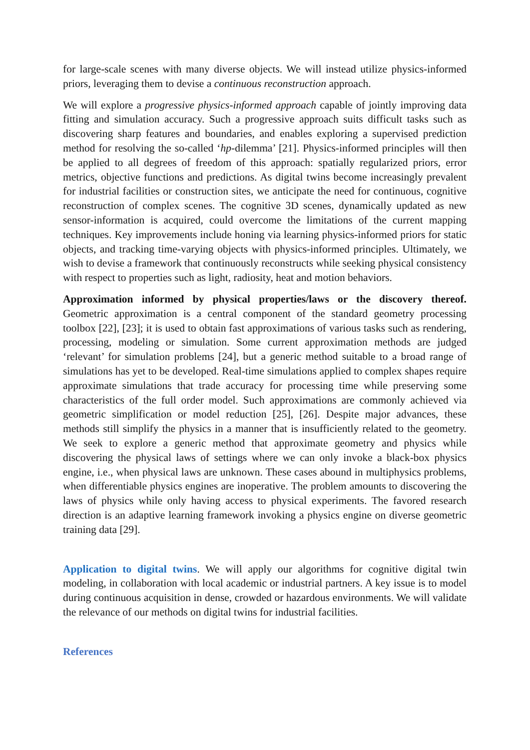for large-scale scenes with many diverse objects. We will instead utilize physics-informed priors, leveraging them to devise a continuous reconstruction approach.
We will explore a progressive physics-informed approach capable of jointly improving data fitting and simulation accuracy. Such a progressive approach suits difficult tasks such as discovering sharp features and boundaries, and enables exploring a supervised prediction method for resolving the so-called ‘hp-dilemma’ [21]. Physics-informed principles will then be applied to all degrees of freedom of this approach: spatially regularized priors, error metrics, objective functions and predictions. As digital twins become increasingly prevalent for industrial facilities or construction sites, we anticipate the need for continuous, cognitive reconstruction of complex scenes. The cognitive 3D scenes, dynamically updated as new sensor-information is acquired, could overcome the limitations of the current mapping techniques. Key improvements include honing via learning physics-informed priors for static objects, and tracking time-varying objects with physics-informed principles. Ultimately, we wish to devise a framework that continuously reconstructs while seeking physical consistency with respect to properties such as light, radiosity, heat and motion behaviors.
Approximation informed by physical properties/laws or the discovery thereof. Geometric approximation is a central component of the standard geometry processing toolbox [22], [23]; it is used to obtain fast approximations of various tasks such as rendering, processing, modeling or simulation. Some current approximation methods are judged ‘relevant’ for simulation problems [24], but a generic method suitable to a broad range of simulations has yet to be developed. Real-time simulations applied to complex shapes require approximate simulations that trade accuracy for processing time while preserving some characteristics of the full order model. Such approximations are commonly achieved via geometric simplification or model reduction [25], [26]. Despite major advances, these methods still simplify the physics in a manner that is insufficiently related to the geometry. We seek to explore a generic method that approximate geometry and physics while discovering the physical laws of settings where we can only invoke a black-box physics engine, i.e., when physical laws are unknown. These cases abound in multiphysics problems, when differentiable physics engines are inoperative. The problem amounts to discovering the laws of physics while only having access to physical experiments. The favored research direction is an adaptive learning framework invoking a physics engine on diverse geometric training data [29].
Application to digital twins. We will apply our algorithms for cognitive digital twin modeling, in collaboration with local academic or industrial partners. A key issue is to model during continuous acquisition in dense, crowded or hazardous environments. We will validate the relevance of our methods on digital twins for industrial facilities.
References